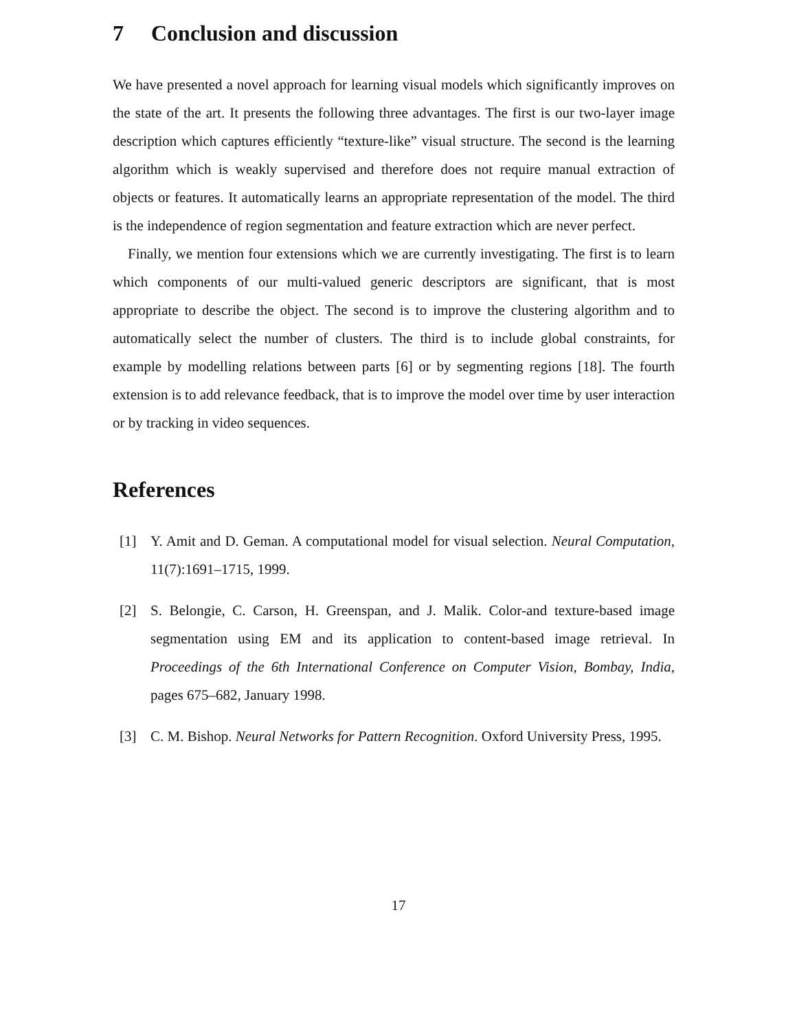7 Conclusion and discussion
We have presented a novel approach for learning visual models which significantly improves on the state of the art. It presents the following three advantages. The first is our two-layer image description which captures efficiently “texture-like” visual structure. The second is the learning algorithm which is weakly supervised and therefore does not require manual extraction of objects or features. It automatically learns an appropriate representation of the model. The third is the independence of region segmentation and feature extraction which are never perfect.
Finally, we mention four extensions which we are currently investigating. The first is to learn which components of our multi-valued generic descriptors are significant, that is most appropriate to describe the object. The second is to improve the clustering algorithm and to automatically select the number of clusters. The third is to include global constraints, for example by modelling relations between parts [6] or by segmenting regions [18]. The fourth extension is to add relevance feedback, that is to improve the model over time by user interaction or by tracking in video sequences.
References
[1] Y. Amit and D. Geman. A computational model for visual selection. Neural Computation, 11(7):1691–1715, 1999.
[2] S. Belongie, C. Carson, H. Greenspan, and J. Malik. Color-and texture-based image segmentation using EM and its application to content-based image retrieval. In Proceedings of the 6th International Conference on Computer Vision, Bombay, India, pages 675–682, January 1998.
[3] C. M. Bishop. Neural Networks for Pattern Recognition. Oxford University Press, 1995.
17